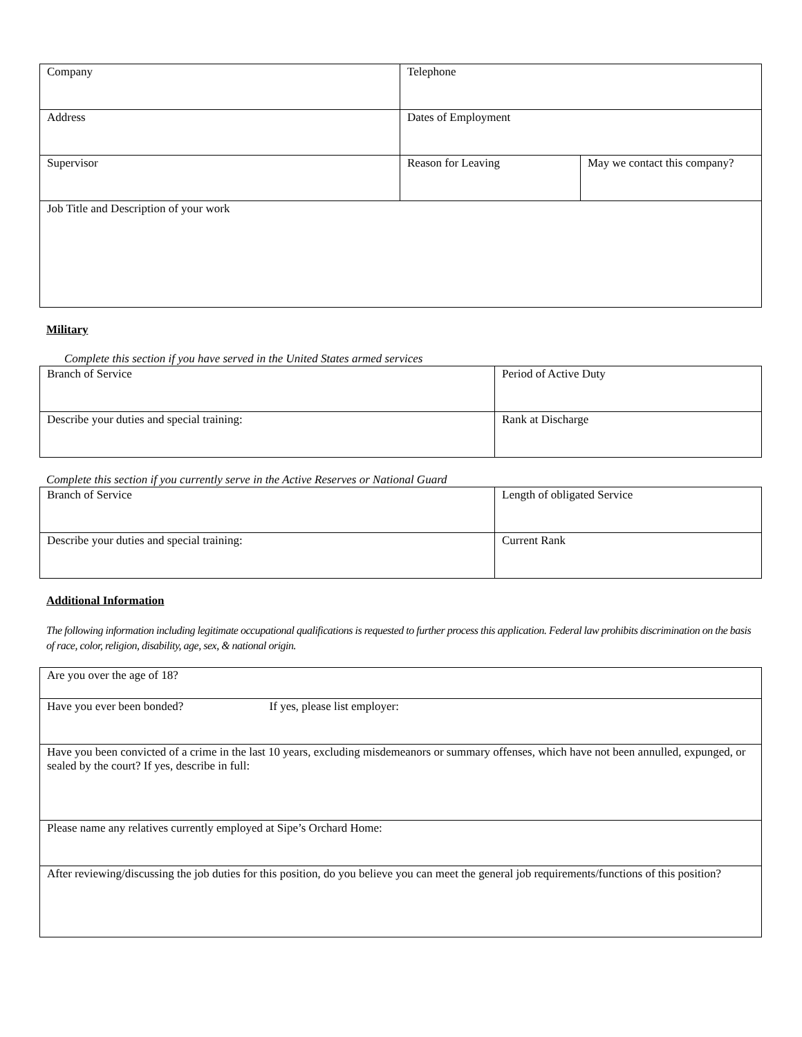| Company | Telephone | |
| Address | Dates of Employment | |
| Supervisor | Reason for Leaving | May we contact this company? |
| Job Title and Description of your work | | |
Military
Complete this section if you have served in the United States armed services
| Branch of Service | Period of Active Duty |
| Describe your duties and special training: | Rank at Discharge |
Complete this section if you currently serve in the Active Reserves or National Guard
| Branch of Service | Length of obligated Service |
| Describe your duties and special training: | Current Rank |
Additional Information
The following information including legitimate occupational qualifications is requested to further process this application. Federal law prohibits discrimination on the basis of race, color, religion, disability, age, sex, & national origin.
| Are you over the age of 18? |
| Have you ever been bonded? If yes, please list employer: |
| Have you been convicted of a crime in the last 10 years, excluding misdemeanors or summary offenses, which have not been annulled, expunged, or sealed by the court? If yes, describe in full: |
| Please name any relatives currently employed at Sipe’s Orchard Home: |
| After reviewing/discussing the job duties for this position, do you believe you can meet the general job requirements/functions of this position? |